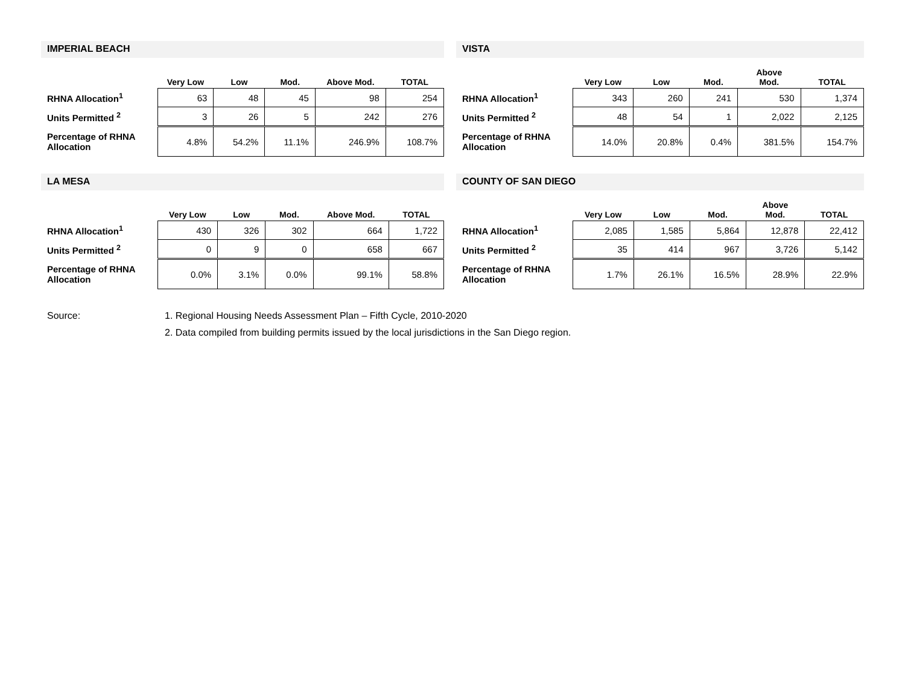IMPERIAL BEACH
| | Very Low | Low | Mod. | Above Mod. | TOTAL |
| --- | --- | --- | --- | --- | --- |
| RHNA Allocation<sup>1</sup> | 63 | 48 | 45 | 98 | 254 |
| Units Permitted <sup>2</sup> | 3 | 26 | 5 | 242 | 276 |
| Percentage of RHNA Allocation | 4.8% | 54.2% | 11.1% | 246.9% | 108.7% |
VISTA
| | Very Low | Low | Mod. | Above Mod. | TOTAL |
| --- | --- | --- | --- | --- | --- |
| RHNA Allocation<sup>1</sup> | 343 | 260 | 241 | 530 | 1,374 |
| Units Permitted <sup>2</sup> | 48 | 54 | 1 | 2,022 | 2,125 |
| Percentage of RHNA Allocation | 14.0% | 20.8% | 0.4% | 381.5% | 154.7% |
LA MESA
| | Very Low | Low | Mod. | Above Mod. | TOTAL |
| --- | --- | --- | --- | --- | --- |
| RHNA Allocation<sup>1</sup> | 430 | 326 | 302 | 664 | 1,722 |
| Units Permitted <sup>2</sup> | 0 | 9 | 0 | 658 | 667 |
| Percentage of RHNA Allocation | 0.0% | 3.1% | 0.0% | 99.1% | 58.8% |
COUNTY OF SAN DIEGO
| | Very Low | Low | Mod. | Above Mod. | TOTAL |
| --- | --- | --- | --- | --- | --- |
| RHNA Allocation<sup>1</sup> | 2,085 | 1,585 | 5,864 | 12,878 | 22,412 |
| Units Permitted <sup>2</sup> | 35 | 414 | 967 | 3,726 | 5,142 |
| Percentage of RHNA Allocation | 1.7% | 26.1% | 16.5% | 28.9% | 22.9% |
Source: 1. Regional Housing Needs Assessment Plan – Fifth Cycle, 2010-2020
2. Data compiled from building permits issued by the local jurisdictions in the San Diego region.